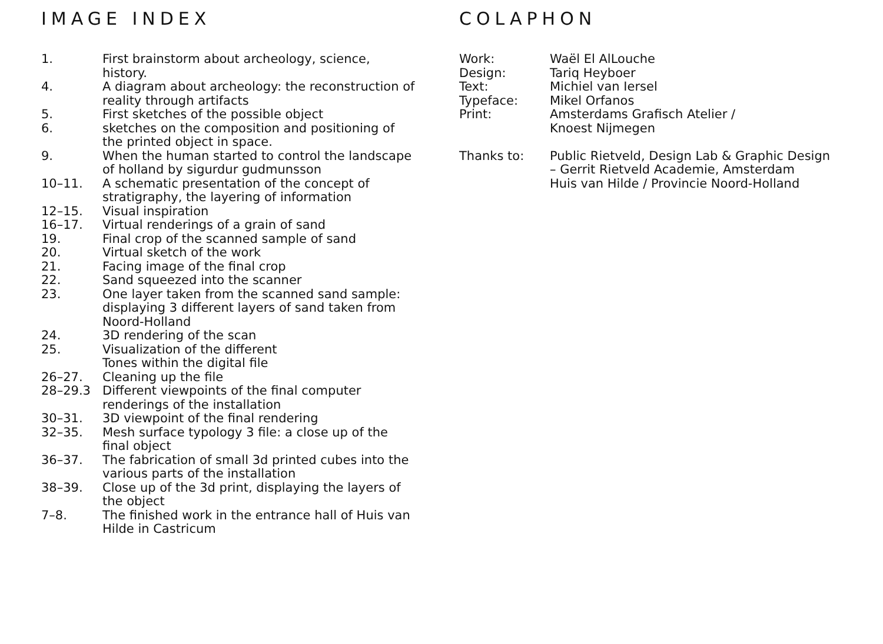IMAGE INDEX
| 1. | First brainstorm about archeology, science, history. |
| 4. | A diagram about archeology: the reconstruction of reality through artifacts |
| 5. | First sketches of the possible object |
| 6. | sketches on the composition and positioning of the printed object in space. |
| 9. | When the human started to control the landscape of holland by sigurdur gudmunsson |
| 10–11. | A schematic presentation of the concept of stratigraphy, the layering of information |
| 12–15. | Visual inspiration |
| 16–17. | Virtual renderings of a grain of sand |
| 19. | Final crop of the scanned sample of sand |
| 20. | Virtual sketch of the work |
| 21. | Facing image of the final crop |
| 22. | Sand squeezed into the scanner |
| 23. | One layer taken from the scanned sand sample: displaying 3 different layers of sand taken from Noord-Holland |
| 24. | 3D rendering of the scan |
| 25. | Visualization of the different Tones within the digital file |
| 26–27. | Cleaning up the file |
| 28–29.3 | Different viewpoints of the final computer renderings of the installation |
| 30–31. | 3D viewpoint of the final rendering |
| 32–35. | Mesh surface typology 3 file: a close up of the final object |
| 36–37. | The fabrication of small 3d printed cubes into the various parts of the installation |
| 38–39. | Close up of the 3d print, displaying the layers of the object |
| 7–8. | The finished work in the entrance hall of Huis van Hilde in Castricum |
COLAPHON
| Work: | Waël El AlLouche |
| Design: | Tariq Heyboer |
| Text: | Michiel van Iersel |
| Typeface: | Mikel Orfanos |
| Print: | Amsterdams Grafisch Atelier / Knoest Nijmegen |
| Thanks to: | Public Rietveld, Design Lab & Graphic Design – Gerrit Rietveld Academie, Amsterdam Huis van Hilde / Provincie Noord-Holland |